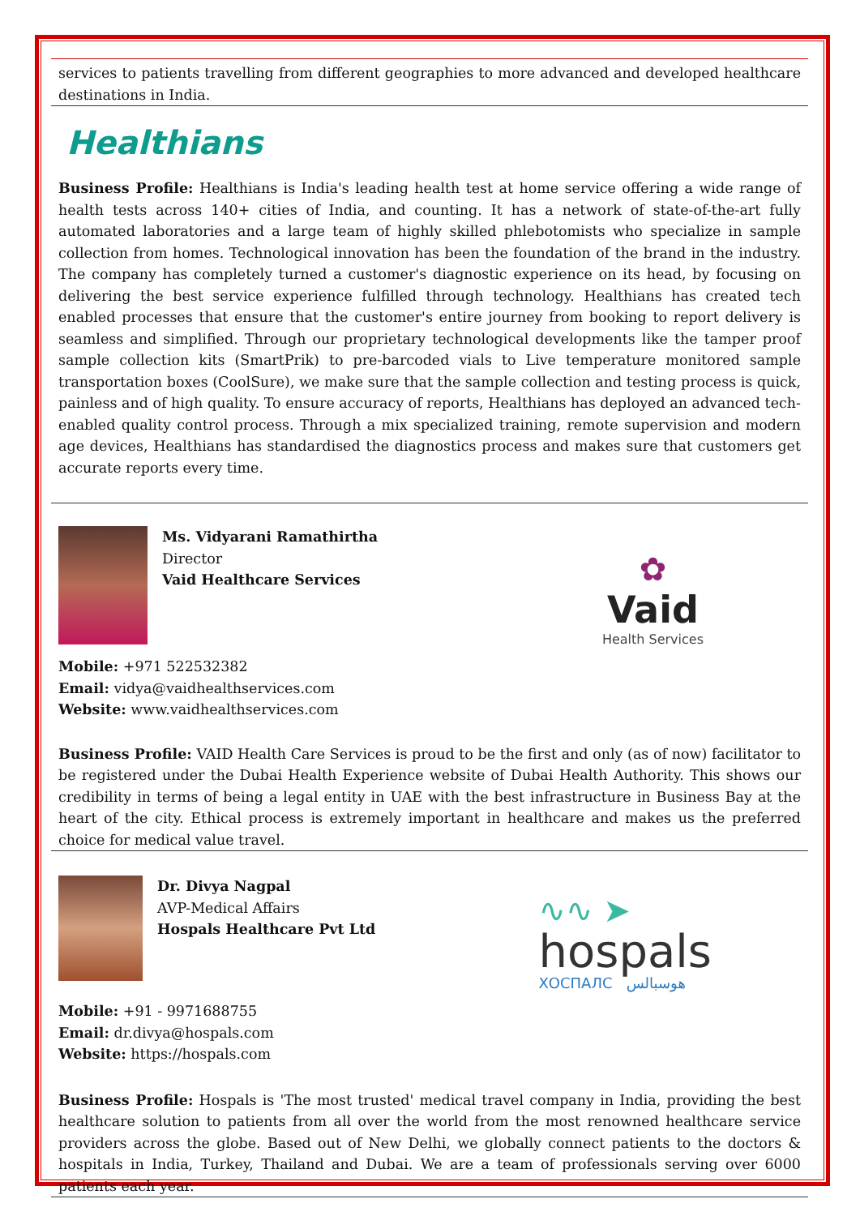services to patients travelling from different geographies to more advanced and developed healthcare destinations in India.
Healthians
Business Profile: Healthians is India's leading health test at home service offering a wide range of health tests across 140+ cities of India, and counting. It has a network of state-of-the-art fully automated laboratories and a large team of highly skilled phlebotomists who specialize in sample collection from homes. Technological innovation has been the foundation of the brand in the industry. The company has completely turned a customer's diagnostic experience on its head, by focusing on delivering the best service experience fulfilled through technology. Healthians has created tech enabled processes that ensure that the customer's entire journey from booking to report delivery is seamless and simplified. Through our proprietary technological developments like the tamper proof sample collection kits (SmartPrik) to pre-barcoded vials to Live temperature monitored sample transportation boxes (CoolSure), we make sure that the sample collection and testing process is quick, painless and of high quality. To ensure accuracy of reports, Healthians has deployed an advanced tech-enabled quality control process. Through a mix specialized training, remote supervision and modern age devices, Healthians has standardised the diagnostics process and makes sure that customers get accurate reports every time.
Ms. Vidyarani Ramathirtha
Director
Vaid Healthcare Services
Mobile: +971 522532382
Email: vidya@vaidhealthservices.com
Website: www.vaidhealthservices.com
✿
Vaid
Health Services
Business Profile: VAID Health Care Services is proud to be the first and only (as of now) facilitator to be registered under the Dubai Health Experience website of Dubai Health Authority. This shows our credibility in terms of being a legal entity in UAE with the best infrastructure in Business Bay at the heart of the city. Ethical process is extremely important in healthcare and makes us the preferred choice for medical value travel.
Dr. Divya Nagpal
AVP-Medical Affairs
Hospals Healthcare Pvt Ltd
Mobile: +91 - 9971688755
Email: dr.divya@hospals.com
Website: https://hospals.com
∿∿ ➤
hospals
ХОСПАЛС هوسبالس
Business Profile: Hospals is 'The most trusted' medical travel company in India, providing the best healthcare solution to patients from all over the world from the most renowned healthcare service providers across the globe. Based out of New Delhi, we globally connect patients to the doctors & hospitals in India, Turkey, Thailand and Dubai. We are a team of professionals serving over 6000 patients each year.